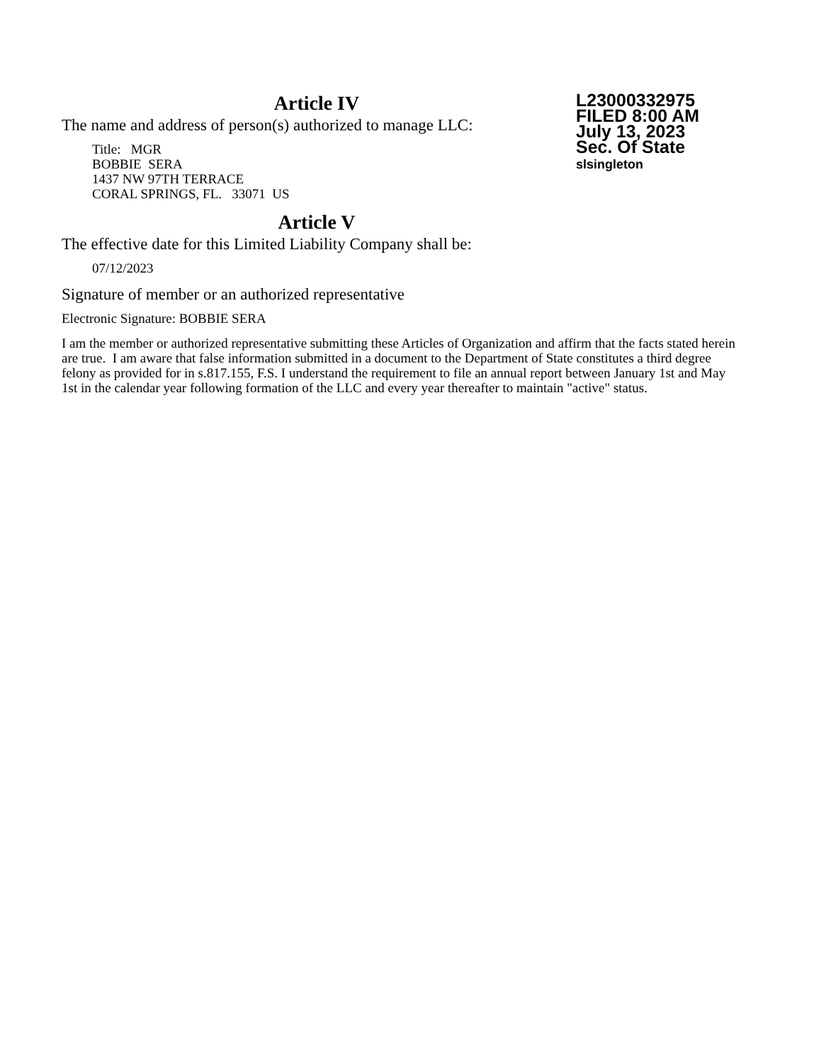L23000332975
FILED 8:00 AM
July 13, 2023
Sec. Of State
slsingleton
Article IV
The name and address of person(s) authorized to manage LLC:
Title: MGR
BOBBIE SERA
1437 NW 97TH TERRACE
CORAL SPRINGS, FL. 33071 US
Article V
The effective date for this Limited Liability Company shall be:
07/12/2023
Signature of member or an authorized representative
Electronic Signature: BOBBIE SERA
I am the member or authorized representative submitting these Articles of Organization and affirm that the facts stated herein are true. I am aware that false information submitted in a document to the Department of State constitutes a third degree felony as provided for in s.817.155, F.S. I understand the requirement to file an annual report between January 1st and May 1st in the calendar year following formation of the LLC and every year thereafter to maintain "active" status.